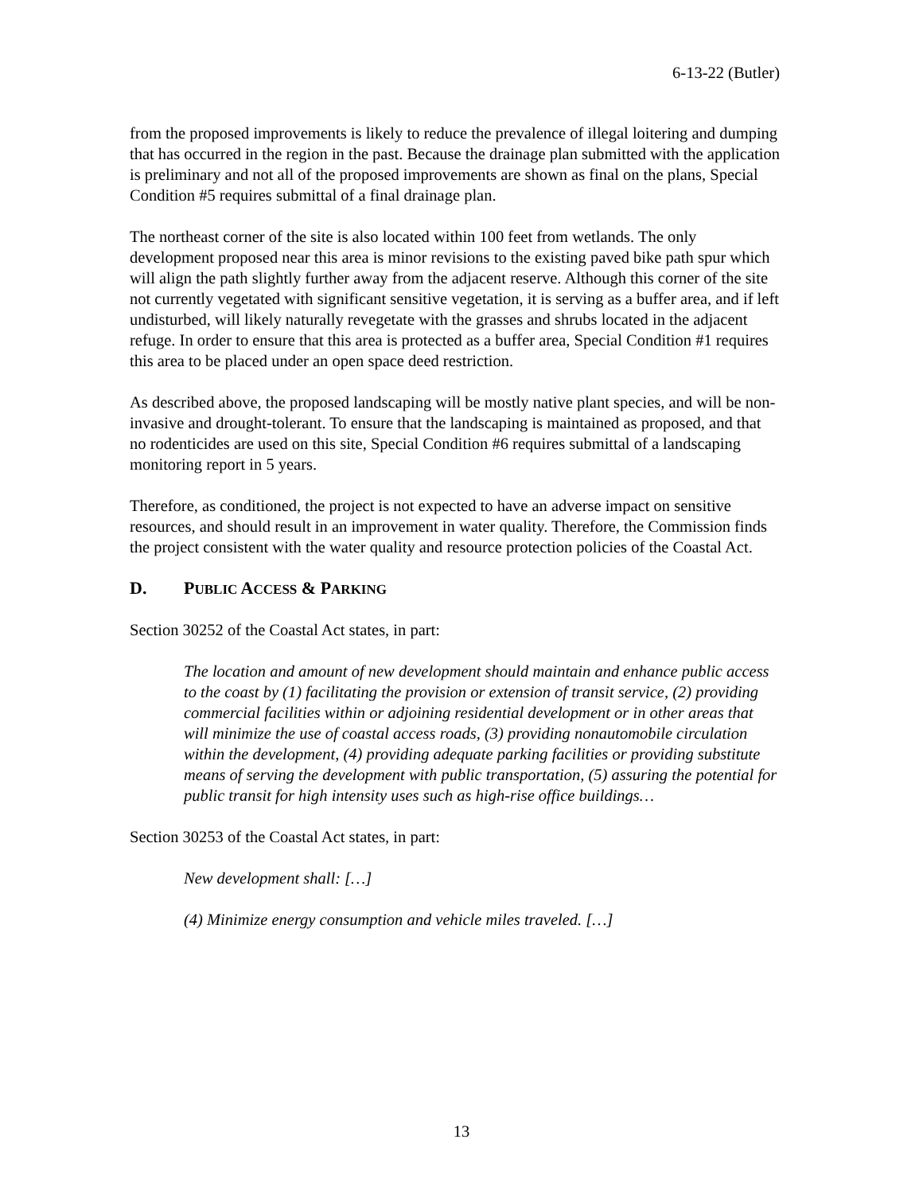6-13-22 (Butler)
from the proposed improvements is likely to reduce the prevalence of illegal loitering and dumping that has occurred in the region in the past. Because the drainage plan submitted with the application is preliminary and not all of the proposed improvements are shown as final on the plans, Special Condition #5 requires submittal of a final drainage plan.
The northeast corner of the site is also located within 100 feet from wetlands. The only development proposed near this area is minor revisions to the existing paved bike path spur which will align the path slightly further away from the adjacent reserve. Although this corner of the site not currently vegetated with significant sensitive vegetation, it is serving as a buffer area, and if left undisturbed, will likely naturally revegetate with the grasses and shrubs located in the adjacent refuge. In order to ensure that this area is protected as a buffer area, Special Condition #1 requires this area to be placed under an open space deed restriction.
As described above, the proposed landscaping will be mostly native plant species, and will be non-invasive and drought-tolerant. To ensure that the landscaping is maintained as proposed, and that no rodenticides are used on this site, Special Condition #6 requires submittal of a landscaping monitoring report in 5 years.
Therefore, as conditioned, the project is not expected to have an adverse impact on sensitive resources, and should result in an improvement in water quality. Therefore, the Commission finds the project consistent with the water quality and resource protection policies of the Coastal Act.
D. PUBLIC ACCESS & PARKING
Section 30252 of the Coastal Act states, in part:
The location and amount of new development should maintain and enhance public access to the coast by (1) facilitating the provision or extension of transit service, (2) providing commercial facilities within or adjoining residential development or in other areas that will minimize the use of coastal access roads, (3) providing nonautomobile circulation within the development, (4) providing adequate parking facilities or providing substitute means of serving the development with public transportation, (5) assuring the potential for public transit for high intensity uses such as high-rise office buildings…
Section 30253 of the Coastal Act states, in part:
New development shall: […]
(4) Minimize energy consumption and vehicle miles traveled. […]
13